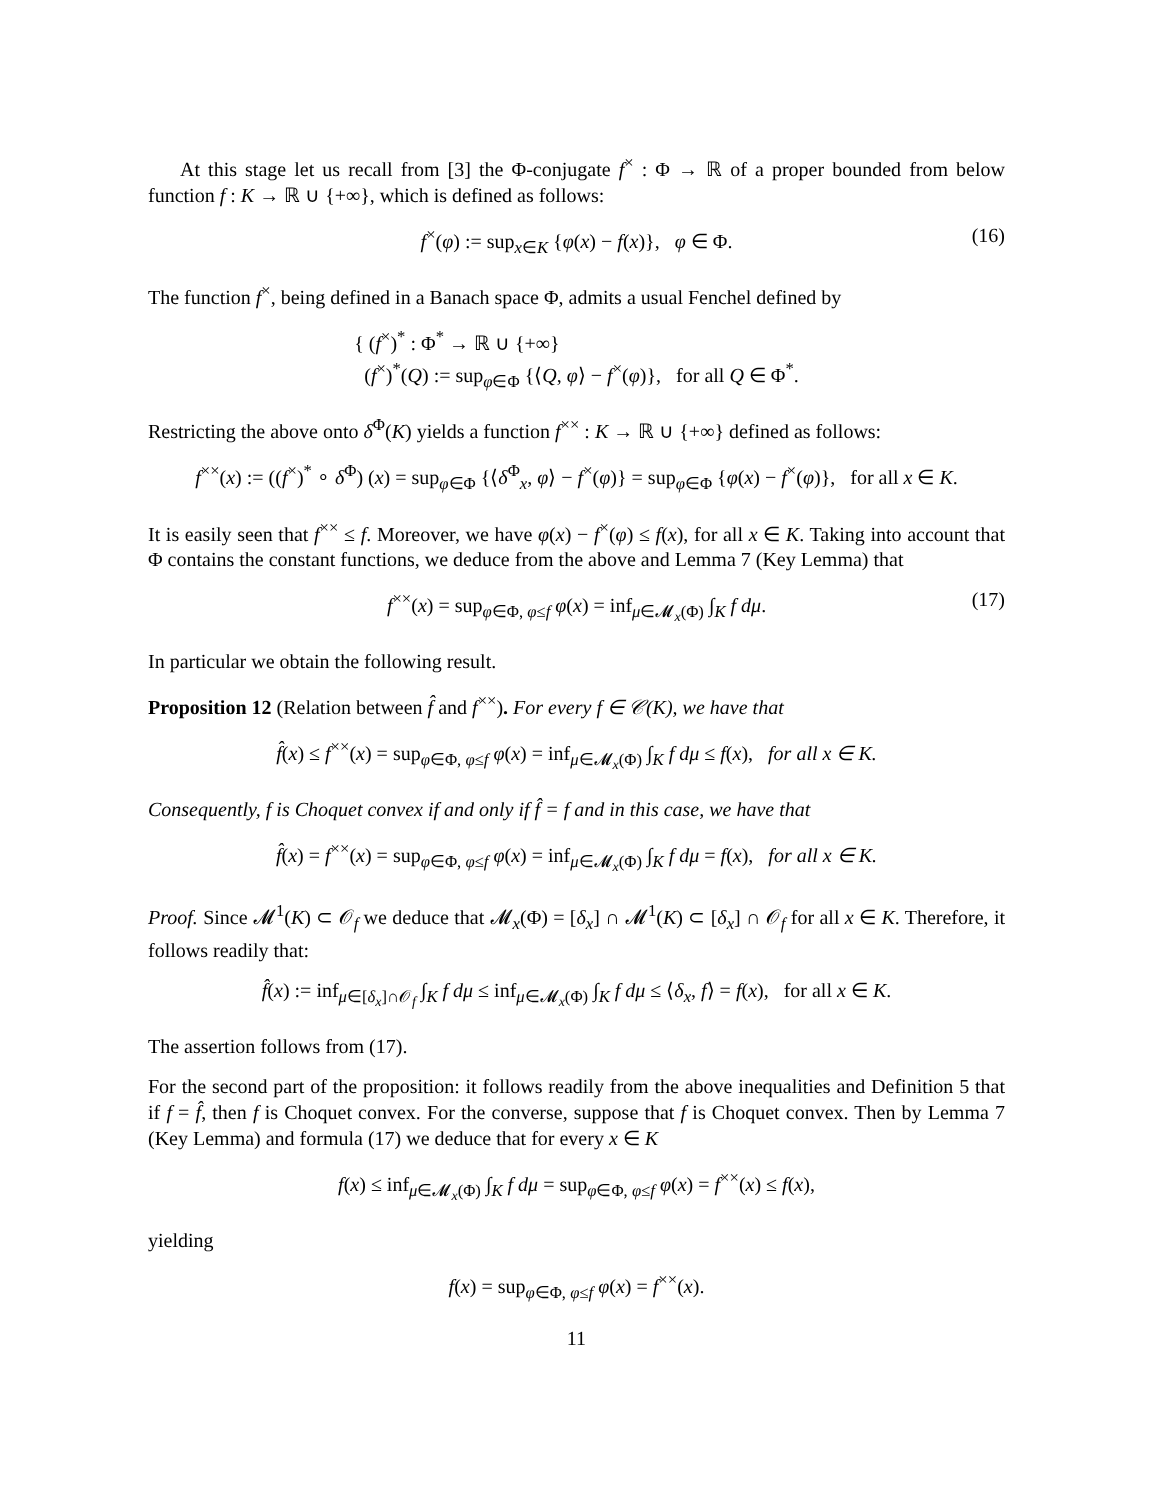At this stage let us recall from [3] the Φ-conjugate f<sup>×</sup> : Φ → ℝ of a proper bounded from below function f : K → ℝ ∪ {+∞}, which is defined as follows:
f<sup>×</sup>(φ) := sup<sub>x∈K</sub> {φ(x) − f(x)}, φ ∈ Φ. (16)
The function f<sup>×</sup>, being defined in a Banach space Φ, admits a usual Fenchel defined by
{ (f<sup>×</sup>)<sup>*</sup> : Φ<sup>*</sup> → ℝ ∪ {+∞}
(f<sup>×</sup>)<sup>*</sup>(Q) := sup<sub>φ∈Φ</sub> {⟨Q, φ⟩ − f<sup>×</sup>(φ)}, for all Q ∈ Φ<sup>*</sup>.
Restricting the above onto δ<sup>Φ</sup>(K) yields a function f<sup>××</sup> : K → ℝ ∪ {+∞} defined as follows:
f<sup>××</sup>(x) := ((f<sup>×</sup>)<sup>*</sup> ∘ δ<sup>Φ</sup>) (x) = sup<sub>φ∈Φ</sub> {⟨δ<sup>Φ</sup><sub>x</sub>, φ⟩ − f<sup>×</sup>(φ)} = sup<sub>φ∈Φ</sub> {φ(x) − f<sup>×</sup>(φ)}, for all x ∈ K.
It is easily seen that f<sup>××</sup> ≤ f. Moreover, we have φ(x) − f<sup>×</sup>(φ) ≤ f(x), for all x ∈ K. Taking into account that Φ contains the constant functions, we deduce from the above and Lemma 7 (Key Lemma) that
f<sup>××</sup>(x) = sup<sub>φ∈Φ, φ≤f</sub> φ(x) = inf<sub>μ∈𝓜<sub>x</sub>(Φ)</sub> ∫<sub>K</sub> f dμ. (17)
In particular we obtain the following result.
Proposition 12 (Relation between f̂ and f<sup>××</sup>). For every f ∈ 𝒞(K), we have that
f̂(x) ≤ f<sup>××</sup>(x) = sup<sub>φ∈Φ, φ≤f</sub> φ(x) = inf<sub>μ∈𝓜<sub>x</sub>(Φ)</sub> ∫<sub>K</sub> f dμ ≤ f(x), for all x ∈ K.
Consequently, f is Choquet convex if and only if f̂ = f and in this case, we have that
f̂(x) = f<sup>××</sup>(x) = sup<sub>φ∈Φ, φ≤f</sub> φ(x) = inf<sub>μ∈𝓜<sub>x</sub>(Φ)</sub> ∫<sub>K</sub> f dμ = f(x), for all x ∈ K.
Proof. Since 𝓜<sup>1</sup>(K) ⊂ 𝒪<sub>f</sub> we deduce that 𝓜<sub>x</sub>(Φ) = [δ<sub>x</sub>] ∩ 𝓜<sup>1</sup>(K) ⊂ [δ<sub>x</sub>] ∩ 𝒪<sub>f</sub> for all x ∈ K. Therefore, it follows readily that:
f̂(x) := inf<sub>μ∈[δ<sub>x</sub>]∩𝒪<sub>f</sub></sub> ∫<sub>K</sub> f dμ ≤ inf<sub>μ∈𝓜<sub>x</sub>(Φ)</sub> ∫<sub>K</sub> f dμ ≤ ⟨δ<sub>x</sub>, f⟩ = f(x), for all x ∈ K.
The assertion follows from (17).
For the second part of the proposition: it follows readily from the above inequalities and Definition 5 that if f = f̂, then f is Choquet convex. For the converse, suppose that f is Choquet convex. Then by Lemma 7 (Key Lemma) and formula (17) we deduce that for every x ∈ K
f(x) ≤ inf<sub>μ∈𝓜<sub>x</sub>(Φ)</sub> ∫<sub>K</sub> f dμ = sup<sub>φ∈Φ, φ≤f</sub> φ(x) = f<sup>××</sup>(x) ≤ f(x),
yielding
f(x) = sup<sub>φ∈Φ, φ≤f</sub> φ(x) = f<sup>××</sup>(x).
11